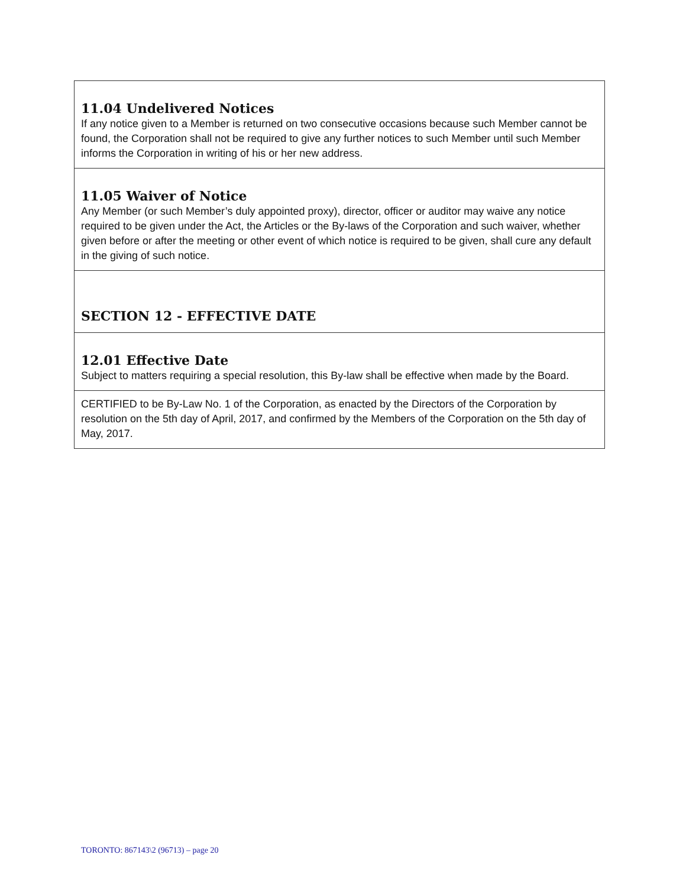11.04 Undelivered Notices
If any notice given to a Member is returned on two consecutive occasions because such Member cannot be found, the Corporation shall not be required to give any further notices to such Member until such Member informs the Corporation in writing of his or her new address.
11.05 Waiver of Notice
Any Member (or such Member’s duly appointed proxy), director, officer or auditor may waive any notice required to be given under the Act, the Articles or the By-laws of the Corporation and such waiver, whether given before or after the meeting or other event of which notice is required to be given, shall cure any default in the giving of such notice.
SECTION 12 - EFFECTIVE DATE
12.01 Effective Date
Subject to matters requiring a special resolution, this By-law shall be effective when made by the Board.
CERTIFIED to be By-Law No. 1 of the Corporation, as enacted by the Directors of the Corporation by resolution on the 5th day of April, 2017, and confirmed by the Members of the Corporation on the 5th day of May, 2017.
TORONTO: 867143\2 (96713) – page 20